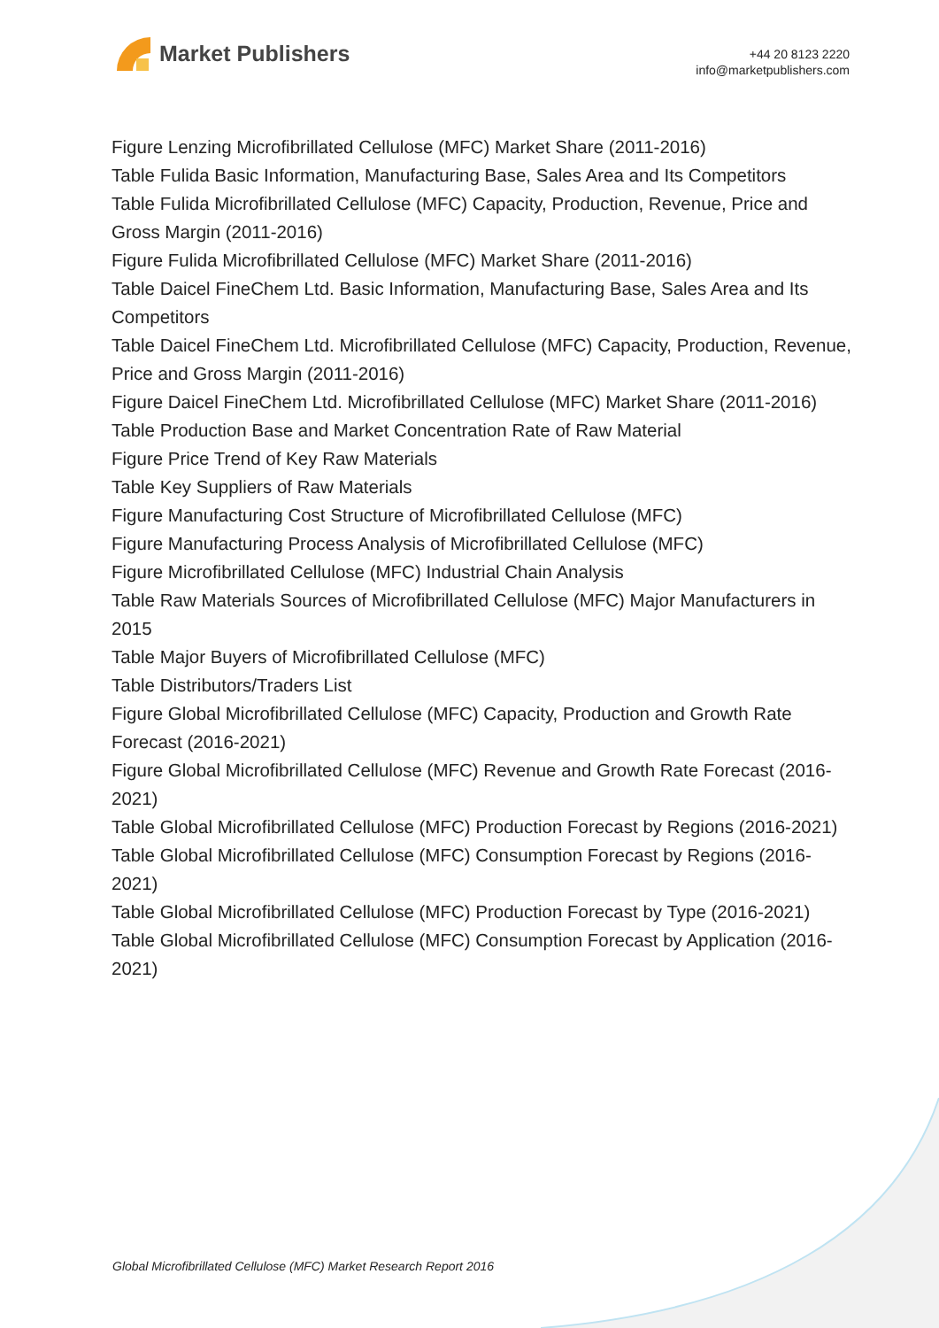Market Publishers
+44 20 8123 2220
info@marketpublishers.com
Figure Lenzing Microfibrillated Cellulose (MFC) Market Share (2011-2016)
Table Fulida Basic Information, Manufacturing Base, Sales Area and Its Competitors
Table Fulida Microfibrillated Cellulose (MFC) Capacity, Production, Revenue, Price and Gross Margin (2011-2016)
Figure Fulida Microfibrillated Cellulose (MFC) Market Share (2011-2016)
Table Daicel FineChem Ltd. Basic Information, Manufacturing Base, Sales Area and Its Competitors
Table Daicel FineChem Ltd. Microfibrillated Cellulose (MFC) Capacity, Production, Revenue, Price and Gross Margin (2011-2016)
Figure Daicel FineChem Ltd. Microfibrillated Cellulose (MFC) Market Share (2011-2016)
Table Production Base and Market Concentration Rate of Raw Material
Figure Price Trend of Key Raw Materials
Table Key Suppliers of Raw Materials
Figure Manufacturing Cost Structure of Microfibrillated Cellulose (MFC)
Figure Manufacturing Process Analysis of Microfibrillated Cellulose (MFC)
Figure Microfibrillated Cellulose (MFC) Industrial Chain Analysis
Table Raw Materials Sources of Microfibrillated Cellulose (MFC) Major Manufacturers in 2015
Table Major Buyers of Microfibrillated Cellulose (MFC)
Table Distributors/Traders List
Figure Global Microfibrillated Cellulose (MFC) Capacity, Production and Growth Rate Forecast (2016-2021)
Figure Global Microfibrillated Cellulose (MFC) Revenue and Growth Rate Forecast (2016-2021)
Table Global Microfibrillated Cellulose (MFC) Production Forecast by Regions (2016-2021)
Table Global Microfibrillated Cellulose (MFC) Consumption Forecast by Regions (2016-2021)
Table Global Microfibrillated Cellulose (MFC) Production Forecast by Type (2016-2021)
Table Global Microfibrillated Cellulose (MFC) Consumption Forecast by Application (2016-2021)
Global Microfibrillated Cellulose (MFC) Market Research Report 2016